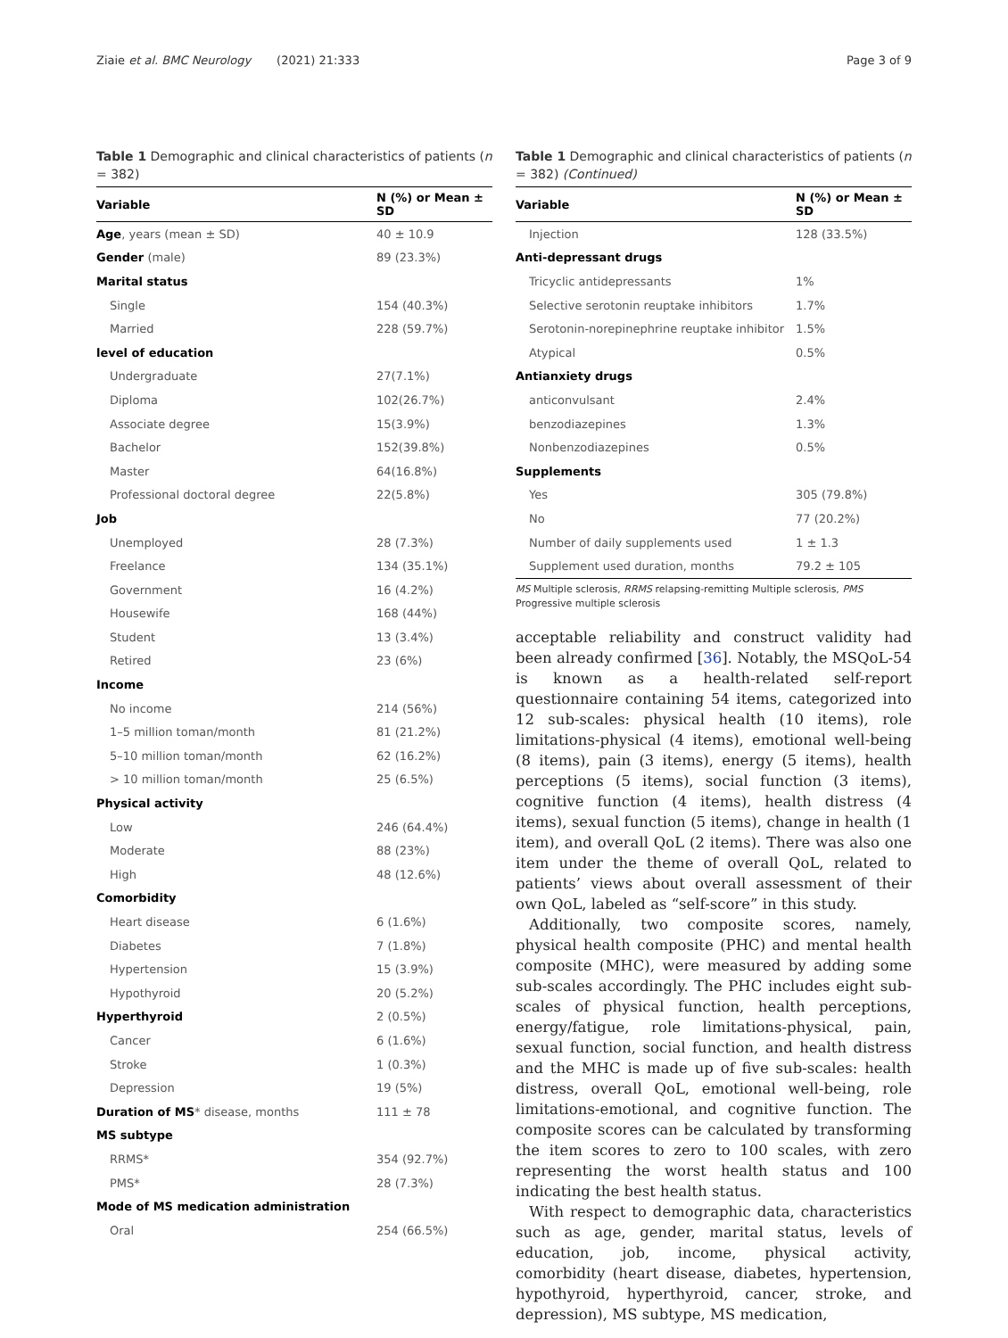Ziaie et al. BMC Neurology (2021) 21:333 Page 3 of 9
Table 1 Demographic and clinical characteristics of patients (n = 382)
| Variable | N (%) or Mean ± SD |
| --- | --- |
| Age , years (mean ± SD) | 40 ± 10.9 |
| Gender (male) | 89 (23.3%) |
| Marital status | |
| Single | 154 (40.3%) |
| Married | 228 (59.7%) |
| level of education | |
| Undergraduate | 27(7.1%) |
| Diploma | 102(26.7%) |
| Associate degree | 15(3.9%) |
| Bachelor | 152(39.8%) |
| Master | 64(16.8%) |
| Professional doctoral degree | 22(5.8%) |
| Job | |
| Unemployed | 28 (7.3%) |
| Freelance | 134 (35.1%) |
| Government | 16 (4.2%) |
| Housewife | 168 (44%) |
| Student | 13 (3.4%) |
| Retired | 23 (6%) |
| Income | |
| No income | 214 (56%) |
| 1–5 million toman/month | 81 (21.2%) |
| 5–10 million toman/month | 62 (16.2%) |
| > 10 million toman/month | 25 (6.5%) |
| Physical activity | |
| Low | 246 (64.4%) |
| Moderate | 88 (23%) |
| High | 48 (12.6%) |
| Comorbidity | |
| Heart disease | 6 (1.6%) |
| Diabetes | 7 (1.8%) |
| Hypertension | 15 (3.9%) |
| Hypothyroid | 20 (5.2%) |
| Hyperthyroid | 2 (0.5%) |
| Cancer | 6 (1.6%) |
| Stroke | 1 (0.3%) |
| Depression | 19 (5%) |
| Duration of MS * disease, months | 111 ± 78 |
| MS subtype | |
| RRMS* | 354 (92.7%) |
| PMS* | 28 (7.3%) |
| Mode of MS medication administration | |
| Oral | 254 (66.5%) |
Table 1 Demographic and clinical characteristics of patients (n = 382) (Continued)
| Variable | N (%) or Mean ± SD |
| --- | --- |
| Injection | 128 (33.5%) |
| Anti-depressant drugs | |
| Tricyclic antidepressants | 1% |
| Selective serotonin reuptake inhibitors | 1.7% |
| Serotonin-norepinephrine reuptake inhibitor | 1.5% |
| Atypical | 0.5% |
| Antianxiety drugs | |
| anticonvulsant | 2.4% |
| benzodiazepines | 1.3% |
| Nonbenzodiazepines | 0.5% |
| Supplements | |
| Yes | 305 (79.8%) |
| No | 77 (20.2%) |
| Number of daily supplements used | 1 ± 1.3 |
| Supplement used duration, months | 79.2 ± 105 |
MS Multiple sclerosis, RRMS relapsing-remitting Multiple sclerosis, PMS Progressive multiple sclerosis
acceptable reliability and construct validity had been already confirmed [36]. Notably, the MSQoL-54 is known as a health-related self-report questionnaire containing 54 items, categorized into 12 sub-scales: physical health (10 items), role limitations-physical (4 items), emotional well-being (8 items), pain (3 items), energy (5 items), health perceptions (5 items), social function (3 items), cognitive function (4 items), health distress (4 items), sexual function (5 items), change in health (1 item), and overall QoL (2 items). There was also one item under the theme of overall QoL, related to patients’ views about overall assessment of their own QoL, labeled as “self-score” in this study.
Additionally, two composite scores, namely, physical health composite (PHC) and mental health composite (MHC), were measured by adding some sub-scales accordingly. The PHC includes eight sub-scales of physical function, health perceptions, energy/fatigue, role limitations-physical, pain, sexual function, social function, and health distress and the MHC is made up of five sub-scales: health distress, overall QoL, emotional well-being, role limitations-emotional, and cognitive function. The composite scores can be calculated by transforming the item scores to zero to 100 scales, with zero representing the worst health status and 100 indicating the best health status.
With respect to demographic data, characteristics such as age, gender, marital status, levels of education, job, income, physical activity, comorbidity (heart disease, diabetes, hypertension, hypothyroid, hyperthyroid, cancer, stroke, and depression), MS subtype, MS medication,